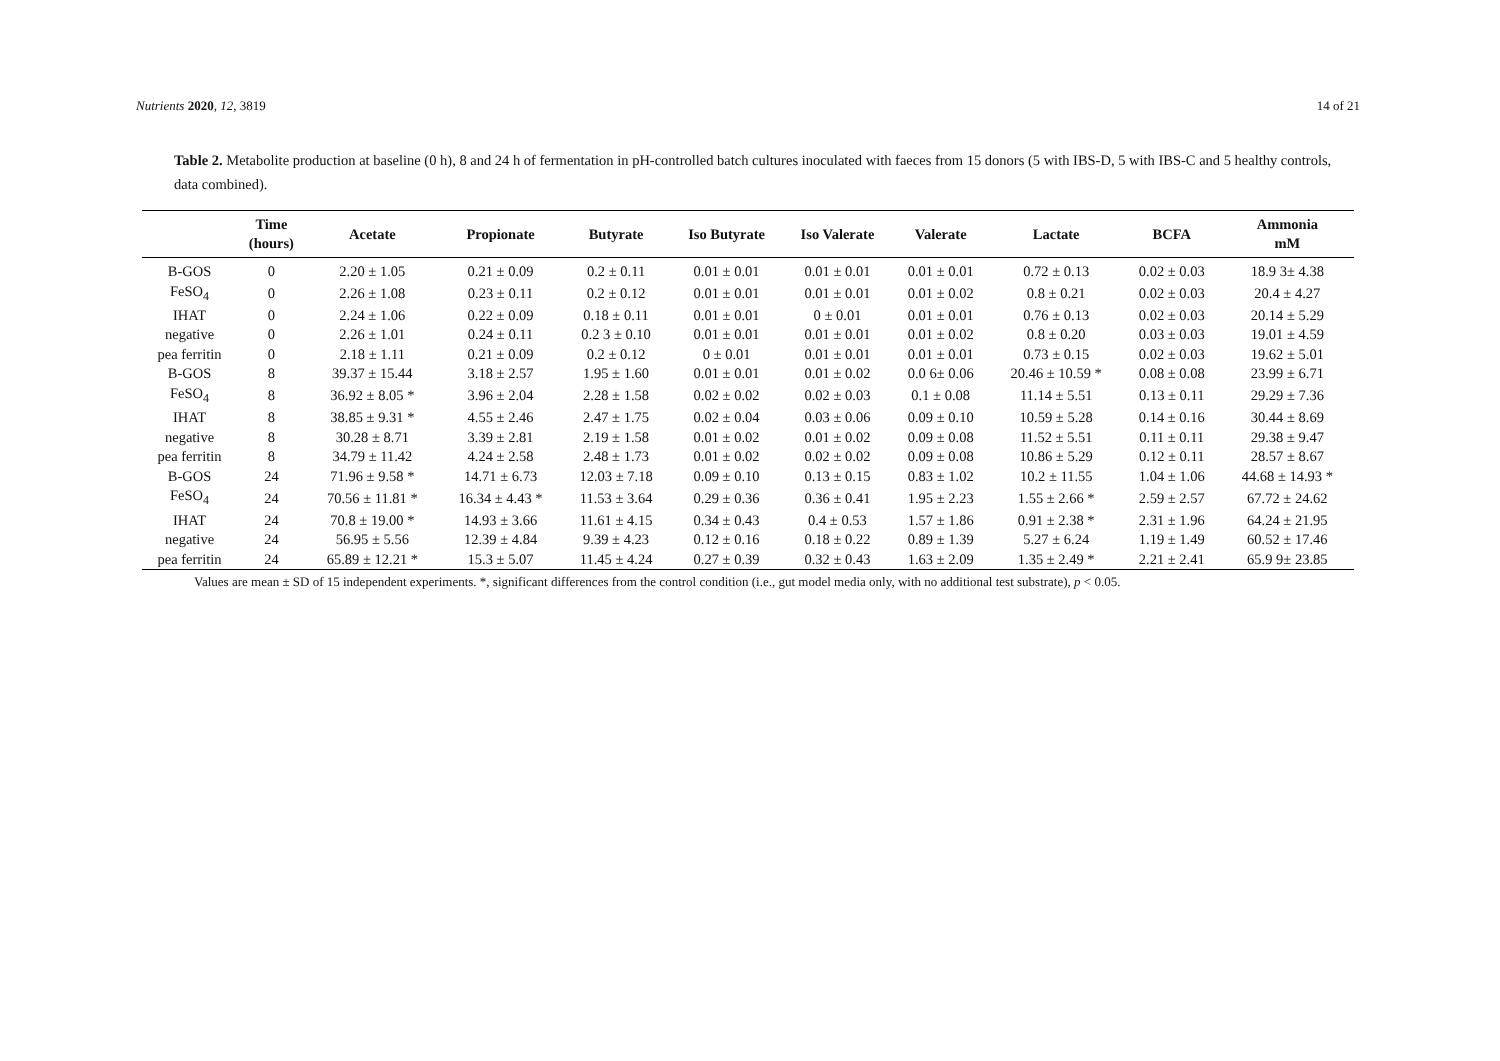Nutrients 2020, 12, 3819 14 of 21
Table 2. Metabolite production at baseline (0 h), 8 and 24 h of fermentation in pH-controlled batch cultures inoculated with faeces from 15 donors (5 with IBS-D, 5 with IBS-C and 5 healthy controls, data combined).
| | Time (hours) | Acetate | Propionate | Butyrate | Iso Butyrate | Iso Valerate | Valerate | Lactate | BCFA | Ammonia mM |
| --- | --- | --- | --- | --- | --- | --- | --- | --- | --- | --- |
| B-GOS | 0 | 2.20 ± 1.05 | 0.21 ± 0.09 | 0.2 ± 0.11 | 0.01 ± 0.01 | 0.01 ± 0.01 | 0.01 ± 0.01 | 0.72 ± 0.13 | 0.02 ± 0.03 | 18.9 3± 4.38 |
| FeSO<sub>4</sub> | 0 | 2.26 ± 1.08 | 0.23 ± 0.11 | 0.2 ± 0.12 | 0.01 ± 0.01 | 0.01 ± 0.01 | 0.01 ± 0.02 | 0.8 ± 0.21 | 0.02 ± 0.03 | 20.4 ± 4.27 |
| IHAT | 0 | 2.24 ± 1.06 | 0.22 ± 0.09 | 0.18 ± 0.11 | 0.01 ± 0.01 | 0 ± 0.01 | 0.01 ± 0.01 | 0.76 ± 0.13 | 0.02 ± 0.03 | 20.14 ± 5.29 |
| negative | 0 | 2.26 ± 1.01 | 0.24 ± 0.11 | 0.2 3 ± 0.10 | 0.01 ± 0.01 | 0.01 ± 0.01 | 0.01 ± 0.02 | 0.8 ± 0.20 | 0.03 ± 0.03 | 19.01 ± 4.59 |
| pea ferritin | 0 | 2.18 ± 1.11 | 0.21 ± 0.09 | 0.2 ± 0.12 | 0 ± 0.01 | 0.01 ± 0.01 | 0.01 ± 0.01 | 0.73 ± 0.15 | 0.02 ± 0.03 | 19.62 ± 5.01 |
| B-GOS | 8 | 39.37 ± 15.44 | 3.18 ± 2.57 | 1.95 ± 1.60 | 0.01 ± 0.01 | 0.01 ± 0.02 | 0.0 6± 0.06 | 20.46 ± 10.59 * | 0.08 ± 0.08 | 23.99 ± 6.71 |
| FeSO<sub>4</sub> | 8 | 36.92 ± 8.05 * | 3.96 ± 2.04 | 2.28 ± 1.58 | 0.02 ± 0.02 | 0.02 ± 0.03 | 0.1 ± 0.08 | 11.14 ± 5.51 | 0.13 ± 0.11 | 29.29 ± 7.36 |
| IHAT | 8 | 38.85 ± 9.31 * | 4.55 ± 2.46 | 2.47 ± 1.75 | 0.02 ± 0.04 | 0.03 ± 0.06 | 0.09 ± 0.10 | 10.59 ± 5.28 | 0.14 ± 0.16 | 30.44 ± 8.69 |
| negative | 8 | 30.28 ± 8.71 | 3.39 ± 2.81 | 2.19 ± 1.58 | 0.01 ± 0.02 | 0.01 ± 0.02 | 0.09 ± 0.08 | 11.52 ± 5.51 | 0.11 ± 0.11 | 29.38 ± 9.47 |
| pea ferritin | 8 | 34.79 ± 11.42 | 4.24 ± 2.58 | 2.48 ± 1.73 | 0.01 ± 0.02 | 0.02 ± 0.02 | 0.09 ± 0.08 | 10.86 ± 5.29 | 0.12 ± 0.11 | 28.57 ± 8.67 |
| B-GOS | 24 | 71.96 ± 9.58 * | 14.71 ± 6.73 | 12.03 ± 7.18 | 0.09 ± 0.10 | 0.13 ± 0.15 | 0.83 ± 1.02 | 10.2 ± 11.55 | 1.04 ± 1.06 | 44.68 ± 14.93 * |
| FeSO<sub>4</sub> | 24 | 70.56 ± 11.81 * | 16.34 ± 4.43 * | 11.53 ± 3.64 | 0.29 ± 0.36 | 0.36 ± 0.41 | 1.95 ± 2.23 | 1.55 ± 2.66 * | 2.59 ± 2.57 | 67.72 ± 24.62 |
| IHAT | 24 | 70.8 ± 19.00 * | 14.93 ± 3.66 | 11.61 ± 4.15 | 0.34 ± 0.43 | 0.4 ± 0.53 | 1.57 ± 1.86 | 0.91 ± 2.38 * | 2.31 ± 1.96 | 64.24 ± 21.95 |
| negative | 24 | 56.95 ± 5.56 | 12.39 ± 4.84 | 9.39 ± 4.23 | 0.12 ± 0.16 | 0.18 ± 0.22 | 0.89 ± 1.39 | 5.27 ± 6.24 | 1.19 ± 1.49 | 60.52 ± 17.46 |
| pea ferritin | 24 | 65.89 ± 12.21 * | 15.3 ± 5.07 | 11.45 ± 4.24 | 0.27 ± 0.39 | 0.32 ± 0.43 | 1.63 ± 2.09 | 1.35 ± 2.49 * | 2.21 ± 2.41 | 65.9 9± 23.85 |
Values are mean ± SD of 15 independent experiments. *, significant differences from the control condition (i.e., gut model media only, with no additional test substrate), p < 0.05.